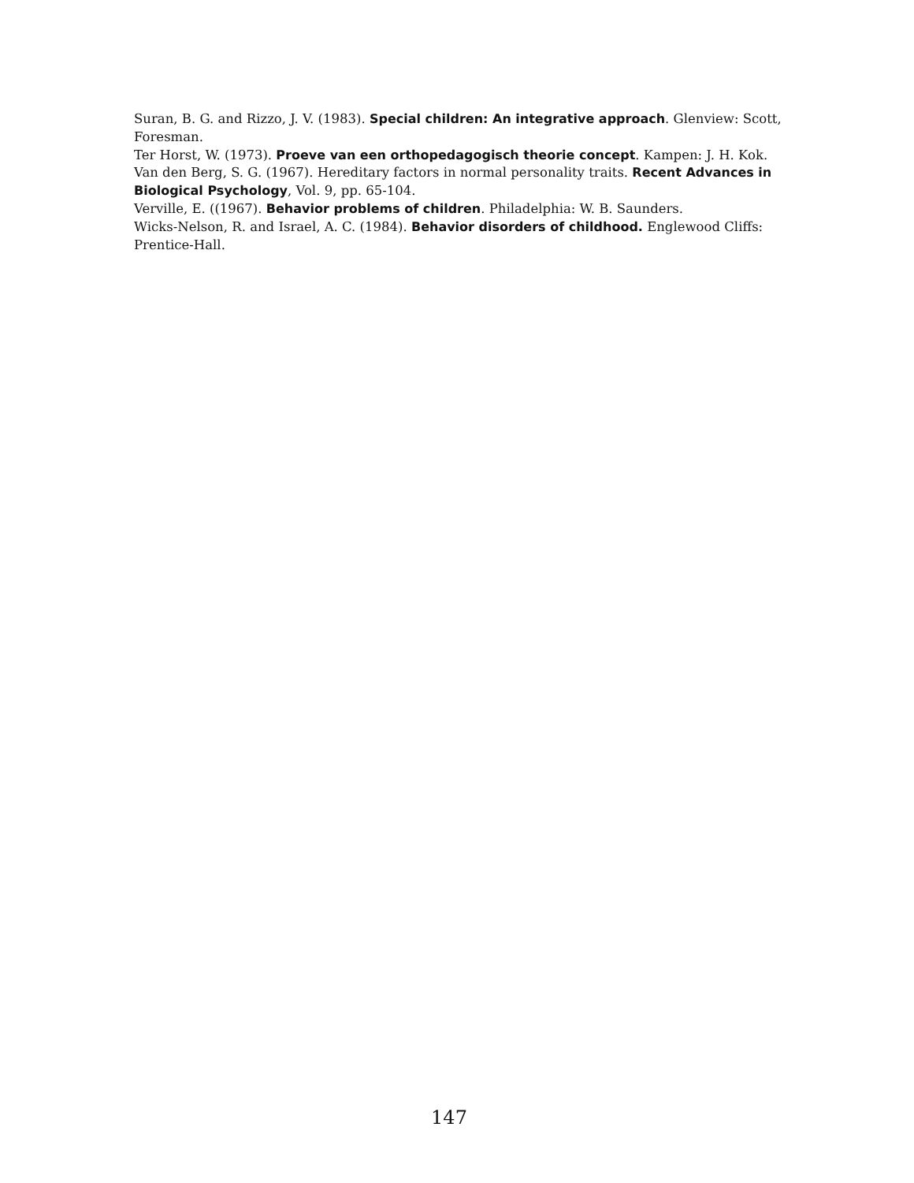Suran, B. G. and Rizzo, J. V. (1983). Special children: An integrative approach. Glenview: Scott, Foresman.
Ter Horst, W. (1973). Proeve van een orthopedagogisch theorie concept. Kampen: J. H. Kok.
Van den Berg, S. G. (1967). Hereditary factors in normal personality traits. Recent Advances in Biological Psychology, Vol. 9, pp. 65-104.
Verville, E. ((1967). Behavior problems of children. Philadelphia: W. B. Saunders.
Wicks-Nelson, R. and Israel, A. C. (1984). Behavior disorders of childhood. Englewood Cliffs: Prentice-Hall.
147